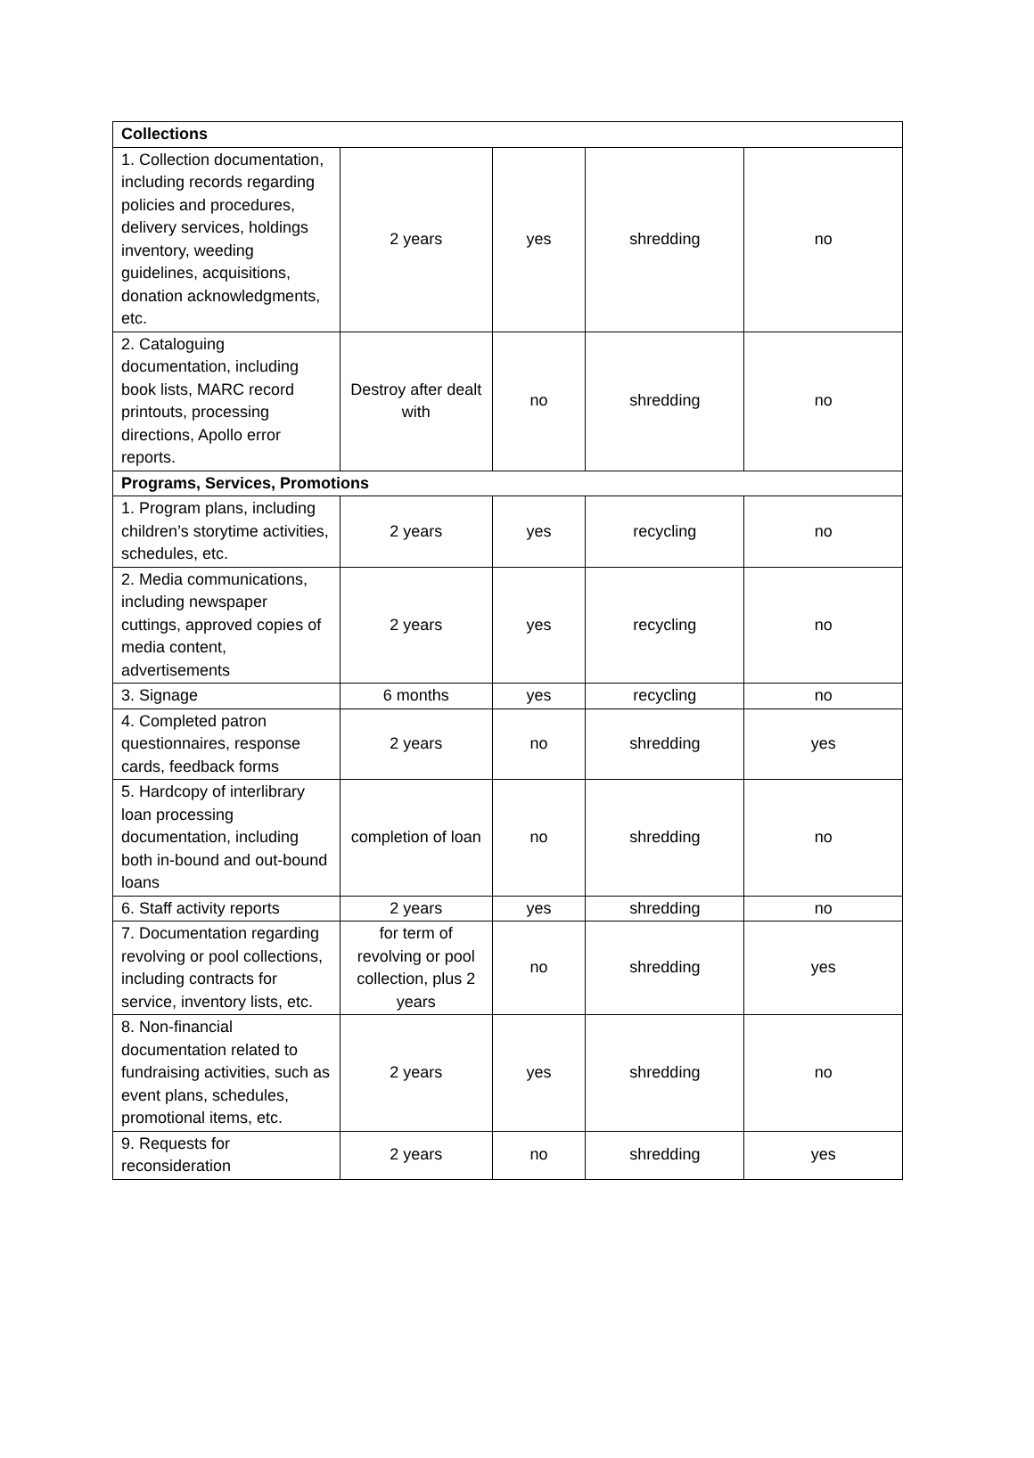| Collections | | | | |
| --- | --- | --- | --- | --- |
| 1. Collection documentation, including records regarding policies and procedures, delivery services, holdings inventory, weeding guidelines, acquisitions, donation acknowledgments, etc. | 2 years | yes | shredding | no |
| 2. Cataloguing documentation, including book lists, MARC record printouts, processing directions, Apollo error reports. | Destroy after dealt with | no | shredding | no |
| Programs, Services, Promotions | | | | |
| 1. Program plans, including children’s storytime activities, schedules, etc. | 2 years | yes | recycling | no |
| 2. Media communications, including newspaper cuttings, approved copies of media content, advertisements | 2 years | yes | recycling | no |
| 3. Signage | 6 months | yes | recycling | no |
| 4. Completed patron questionnaires, response cards, feedback forms | 2 years | no | shredding | yes |
| 5. Hardcopy of interlibrary loan processing documentation, including both in-bound and out-bound loans | completion of loan | no | shredding | no |
| 6. Staff activity reports | 2 years | yes | shredding | no |
| 7. Documentation regarding revolving or pool collections, including contracts for service, inventory lists, etc. | for term of revolving or pool collection, plus 2 years | no | shredding | yes |
| 8. Non-financial documentation related to fundraising activities, such as event plans, schedules, promotional items, etc. | 2 years | yes | shredding | no |
| 9. Requests for reconsideration | 2 years | no | shredding | yes |